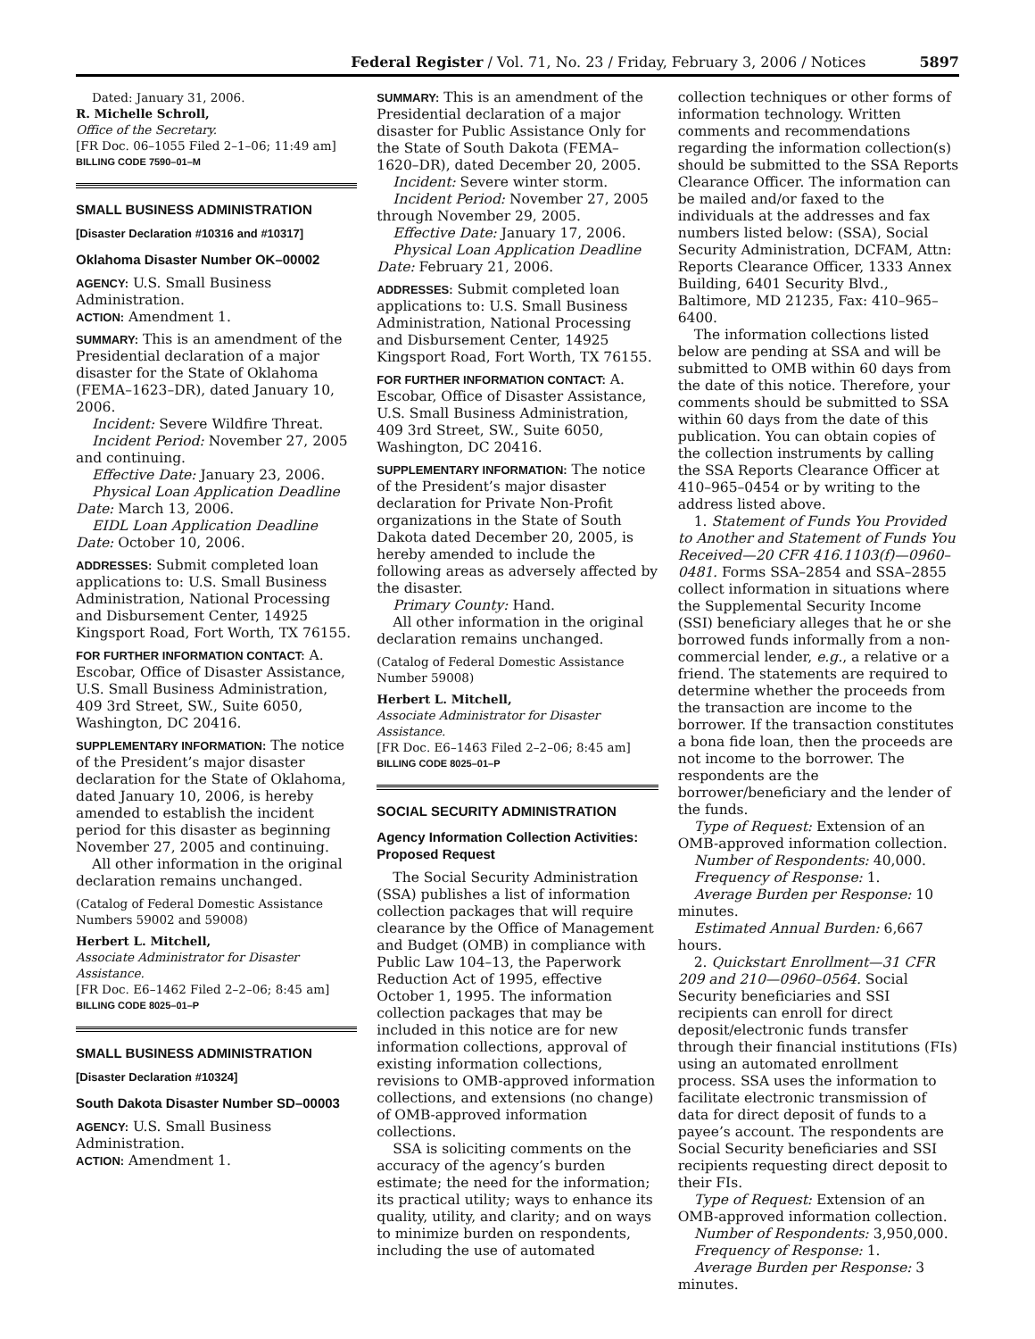Federal Register / Vol. 71, No. 23 / Friday, February 3, 2006 / Notices 5897
Dated: January 31, 2006.
R. Michelle Schroll,
Office of the Secretary.
[FR Doc. 06–1055 Filed 2–1–06; 11:49 am]
BILLING CODE 7590–01–M
SMALL BUSINESS ADMINISTRATION
[Disaster Declaration #10316 and #10317]
Oklahoma Disaster Number OK–00002
AGENCY: U.S. Small Business Administration.
ACTION: Amendment 1.
SUMMARY: This is an amendment of the Presidential declaration of a major disaster for the State of Oklahoma (FEMA–1623–DR), dated January 10, 2006.
Incident: Severe Wildfire Threat.
Incident Period: November 27, 2005 and continuing.
Effective Date: January 23, 2006.
Physical Loan Application Deadline Date: March 13, 2006.
EIDL Loan Application Deadline Date: October 10, 2006.
ADDRESSES: Submit completed loan applications to: U.S. Small Business Administration, National Processing and Disbursement Center, 14925 Kingsport Road, Fort Worth, TX 76155.
FOR FURTHER INFORMATION CONTACT: A. Escobar, Office of Disaster Assistance, U.S. Small Business Administration, 409 3rd Street, SW., Suite 6050, Washington, DC 20416.
SUPPLEMENTARY INFORMATION: The notice of the President’s major disaster declaration for the State of Oklahoma, dated January 10, 2006, is hereby amended to establish the incident period for this disaster as beginning November 27, 2005 and continuing.
All other information in the original declaration remains unchanged.
(Catalog of Federal Domestic Assistance Numbers 59002 and 59008)
Herbert L. Mitchell,
Associate Administrator for Disaster Assistance.
[FR Doc. E6–1462 Filed 2–2–06; 8:45 am]
BILLING CODE 8025–01–P
SMALL BUSINESS ADMINISTRATION
[Disaster Declaration #10324]
South Dakota Disaster Number SD–00003
AGENCY: U.S. Small Business Administration.
ACTION: Amendment 1.
SUMMARY: This is an amendment of the Presidential declaration of a major disaster for Public Assistance Only for the State of South Dakota (FEMA–1620–DR), dated December 20, 2005.
Incident: Severe winter storm.
Incident Period: November 27, 2005 through November 29, 2005.
Effective Date: January 17, 2006.
Physical Loan Application Deadline Date: February 21, 2006.
ADDRESSES: Submit completed loan applications to: U.S. Small Business Administration, National Processing and Disbursement Center, 14925 Kingsport Road, Fort Worth, TX 76155.
FOR FURTHER INFORMATION CONTACT: A. Escobar, Office of Disaster Assistance, U.S. Small Business Administration, 409 3rd Street, SW., Suite 6050, Washington, DC 20416.
SUPPLEMENTARY INFORMATION: The notice of the President’s major disaster declaration for Private Non-Profit organizations in the State of South Dakota dated December 20, 2005, is hereby amended to include the following areas as adversely affected by the disaster.
Primary County: Hand.
All other information in the original declaration remains unchanged.
(Catalog of Federal Domestic Assistance Number 59008)
Herbert L. Mitchell,
Associate Administrator for Disaster Assistance.
[FR Doc. E6–1463 Filed 2–2–06; 8:45 am]
BILLING CODE 8025–01–P
SOCIAL SECURITY ADMINISTRATION
Agency Information Collection Activities: Proposed Request
The Social Security Administration (SSA) publishes a list of information collection packages that will require clearance by the Office of Management and Budget (OMB) in compliance with Public Law 104–13, the Paperwork Reduction Act of 1995, effective October 1, 1995. The information collection packages that may be included in this notice are for new information collections, approval of existing information collections, revisions to OMB-approved information collections, and extensions (no change) of OMB-approved information collections.
SSA is soliciting comments on the accuracy of the agency’s burden estimate; the need for the information; its practical utility; ways to enhance its quality, utility, and clarity; and on ways to minimize burden on respondents, including the use of automated
collection techniques or other forms of information technology. Written comments and recommendations regarding the information collection(s) should be submitted to the SSA Reports Clearance Officer. The information can be mailed and/or faxed to the individuals at the addresses and fax numbers listed below: (SSA), Social Security Administration, DCFAM, Attn: Reports Clearance Officer, 1333 Annex Building, 6401 Security Blvd., Baltimore, MD 21235, Fax: 410–965–6400.
The information collections listed below are pending at SSA and will be submitted to OMB within 60 days from the date of this notice. Therefore, your comments should be submitted to SSA within 60 days from the date of this publication. You can obtain copies of the collection instruments by calling the SSA Reports Clearance Officer at 410–965–0454 or by writing to the address listed above.
1. Statement of Funds You Provided to Another and Statement of Funds You Received—20 CFR 416.1103(f)—0960–0481. Forms SSA–2854 and SSA–2855 collect information in situations where the Supplemental Security Income (SSI) beneficiary alleges that he or she borrowed funds informally from a non-commercial lender, e.g., a relative or a friend. The statements are required to determine whether the proceeds from the transaction are income to the borrower. If the transaction constitutes a bona fide loan, then the proceeds are not income to the borrower. The respondents are the borrower/beneficiary and the lender of the funds.
Type of Request: Extension of an OMB-approved information collection.
Number of Respondents: 40,000.
Frequency of Response: 1.
Average Burden per Response: 10 minutes.
Estimated Annual Burden: 6,667 hours.
2. Quickstart Enrollment—31 CFR 209 and 210—0960–0564. Social Security beneficiaries and SSI recipients can enroll for direct deposit/electronic funds transfer through their financial institutions (FIs) using an automated enrollment process. SSA uses the information to facilitate electronic transmission of data for direct deposit of funds to a payee’s account. The respondents are Social Security beneficiaries and SSI recipients requesting direct deposit to their FIs.
Type of Request: Extension of an OMB-approved information collection.
Number of Respondents: 3,950,000.
Frequency of Response: 1.
Average Burden per Response: 3 minutes.